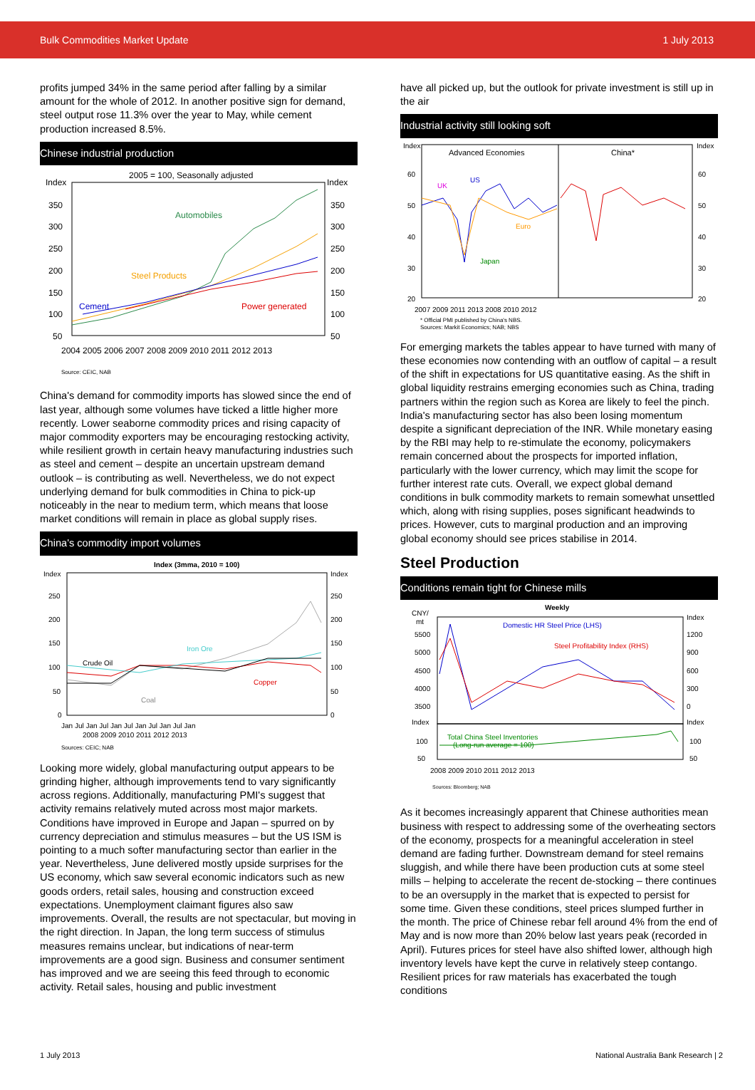Bulk Commodities Market Update 1 July 2013
profits jumped 34% in the same period after falling by a similar amount for the whole of 2012. In another positive sign for demand, steel output rose 11.3% over the year to May, while cement production increased 8.5%.
Chinese industrial production
2005 = 100, Seasonally adjusted
Index
Index
350
350
300
300
250
250
200
200
150
150
100
100
50
50
Automobiles
Steel Products
Cement
Power generated
2004 2005 2006 2007 2008 2009 2010 2011 2012 2013
Source: CEIC, NAB
China's demand for commodity imports has slowed since the end of last year, although some volumes have ticked a little higher more recently. Lower seaborne commodity prices and rising capacity of major commodity exporters may be encouraging restocking activity, while resilient growth in certain heavy manufacturing industries such as steel and cement – despite an uncertain upstream demand outlook – is contributing as well. Nevertheless, we do not expect underlying demand for bulk commodities in China to pick-up noticeably in the near to medium term, which means that loose market conditions will remain in place as global supply rises.
China's commodity import volumes
Index (3mma, 2010 = 100)
Index
Index
250
250
200
200
150
150
100
100
50
50
0
0
Crude Oil
Iron Ore
Copper
Coal
Jan Jul Jan Jul Jan Jul Jan Jul Jan Jul Jan
2008 2009 2010 2011 2012 2013
Sources: CEIC; NAB
Looking more widely, global manufacturing output appears to be grinding higher, although improvements tend to vary significantly across regions. Additionally, manufacturing PMI's suggest that activity remains relatively muted across most major markets. Conditions have improved in Europe and Japan – spurred on by currency depreciation and stimulus measures – but the US ISM is pointing to a much softer manufacturing sector than earlier in the year. Nevertheless, June delivered mostly upside surprises for the US economy, which saw several economic indicators such as new goods orders, retail sales, housing and construction exceed expectations. Unemployment claimant figures also saw improvements. Overall, the results are not spectacular, but moving in the right direction. In Japan, the long term success of stimulus measures remains unclear, but indications of near-term improvements are a good sign. Business and consumer sentiment has improved and we are seeing this feed through to economic activity. Retail sales, housing and public investment
have all picked up, but the outlook for private investment is still up in the air
Industrial activity still looking soft
Index
Index
Advanced Economies
China*
60
50
40
30
20
60
50
40
30
20
UK
US
Euro
Japan
2007 2009 2011 2013 2008 2010 2012
* Official PMI published by China's NBS.
Sources: Markit Economics; NAB; NBS
For emerging markets the tables appear to have turned with many of these economies now contending with an outflow of capital – a result of the shift in expectations for US quantitative easing. As the shift in global liquidity restrains emerging economies such as China, trading partners within the region such as Korea are likely to feel the pinch. India's manufacturing sector has also been losing momentum despite a significant depreciation of the INR. While monetary easing by the RBI may help to re-stimulate the economy, policymakers remain concerned about the prospects for imported inflation, particularly with the lower currency, which may limit the scope for further interest rate cuts. Overall, we expect global demand conditions in bulk commodity markets to remain somewhat unsettled which, along with rising supplies, poses significant headwinds to prices. However, cuts to marginal production and an improving global economy should see prices stabilise in 2014.
Steel Production
Conditions remain tight for Chinese mills
Weekly
CNY/
mt
Index
5500
5000
4500
4000
3500
Index
1200
900
600
300
0
Index
100
50
100
50
Domestic HR Steel Price (LHS)
Steel Profitability Index (RHS)
Total China Steel Inventories
(Long-run average = 100)
2008 2009 2010 2011 2012 2013
Sources: Bloomberg; NAB
As it becomes increasingly apparent that Chinese authorities mean business with respect to addressing some of the overheating sectors of the economy, prospects for a meaningful acceleration in steel demand are fading further. Downstream demand for steel remains sluggish, and while there have been production cuts at some steel mills – helping to accelerate the recent de-stocking – there continues to be an oversupply in the market that is expected to persist for some time. Given these conditions, steel prices slumped further in the month. The price of Chinese rebar fell around 4% from the end of May and is now more than 20% below last years peak (recorded in April). Futures prices for steel have also shifted lower, although high inventory levels have kept the curve in relatively steep contango. Resilient prices for raw materials has exacerbated the tough conditions
1 July 2013 National Australia Bank Research | 2